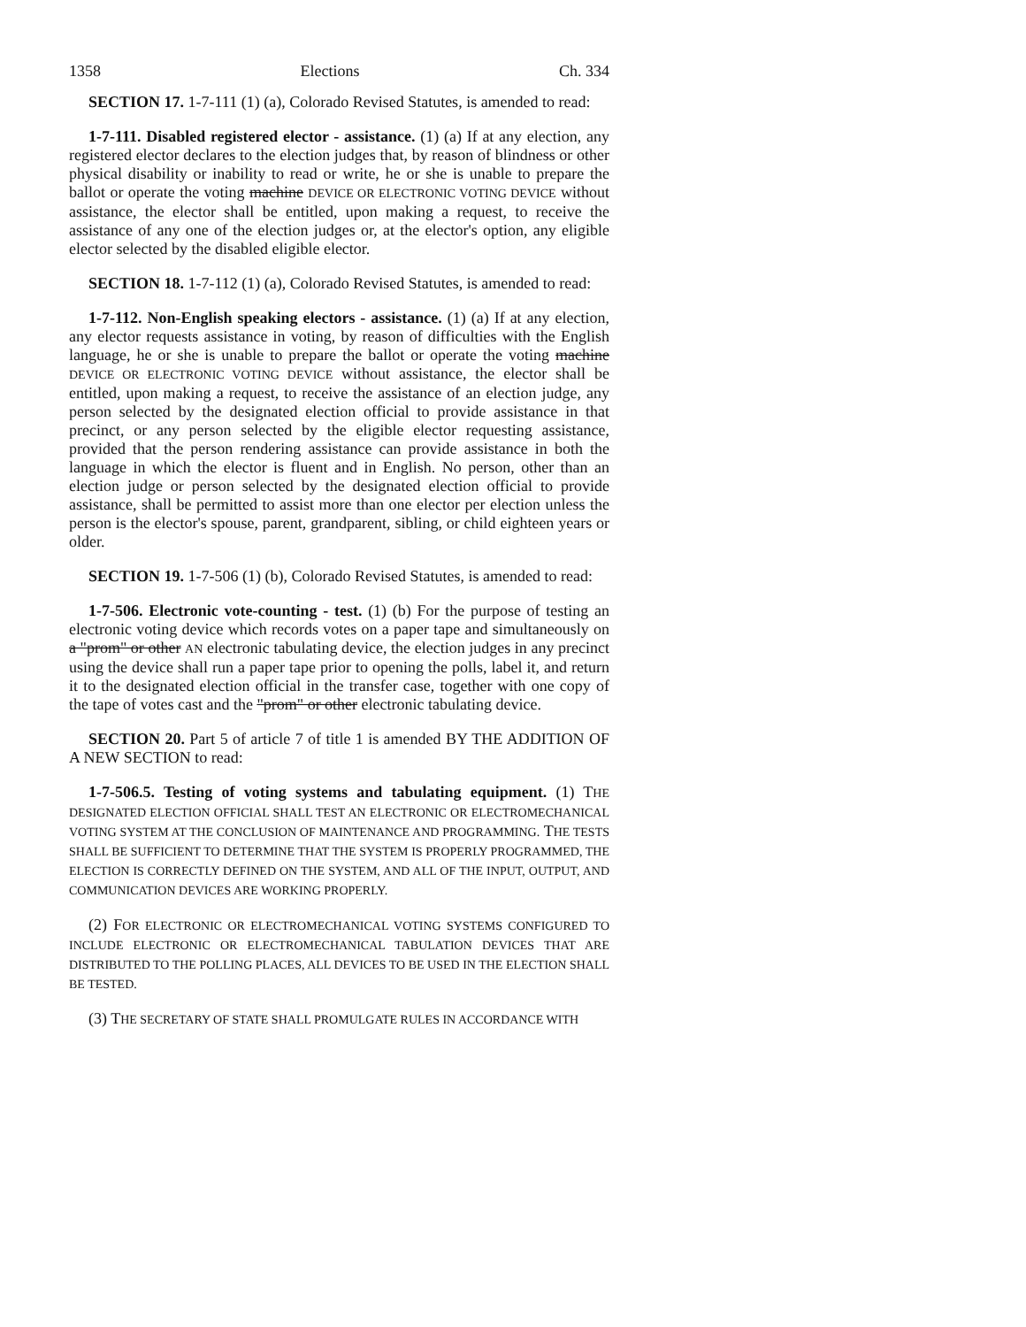1358 Elections Ch. 334
SECTION 17. 1-7-111 (1) (a), Colorado Revised Statutes, is amended to read:
1-7-111. Disabled registered elector - assistance. (1) (a) If at any election, any registered elector declares to the election judges that, by reason of blindness or other physical disability or inability to read or write, he or she is unable to prepare the ballot or operate the voting machine DEVICE OR ELECTRONIC VOTING DEVICE without assistance, the elector shall be entitled, upon making a request, to receive the assistance of any one of the election judges or, at the elector's option, any eligible elector selected by the disabled eligible elector.
SECTION 18. 1-7-112 (1) (a), Colorado Revised Statutes, is amended to read:
1-7-112. Non-English speaking electors - assistance. (1) (a) If at any election, any elector requests assistance in voting, by reason of difficulties with the English language, he or she is unable to prepare the ballot or operate the voting machine DEVICE OR ELECTRONIC VOTING DEVICE without assistance, the elector shall be entitled, upon making a request, to receive the assistance of an election judge, any person selected by the designated election official to provide assistance in that precinct, or any person selected by the eligible elector requesting assistance, provided that the person rendering assistance can provide assistance in both the language in which the elector is fluent and in English. No person, other than an election judge or person selected by the designated election official to provide assistance, shall be permitted to assist more than one elector per election unless the person is the elector's spouse, parent, grandparent, sibling, or child eighteen years or older.
SECTION 19. 1-7-506 (1) (b), Colorado Revised Statutes, is amended to read:
1-7-506. Electronic vote-counting - test. (1) (b) For the purpose of testing an electronic voting device which records votes on a paper tape and simultaneously on a "prom" or other AN electronic tabulating device, the election judges in any precinct using the device shall run a paper tape prior to opening the polls, label it, and return it to the designated election official in the transfer case, together with one copy of the tape of votes cast and the "prom" or other electronic tabulating device.
SECTION 20. Part 5 of article 7 of title 1 is amended BY THE ADDITION OF A NEW SECTION to read:
1-7-506.5. Testing of voting systems and tabulating equipment. (1) THE DESIGNATED ELECTION OFFICIAL SHALL TEST AN ELECTRONIC OR ELECTROMECHANICAL VOTING SYSTEM AT THE CONCLUSION OF MAINTENANCE AND PROGRAMMING. THE TESTS SHALL BE SUFFICIENT TO DETERMINE THAT THE SYSTEM IS PROPERLY PROGRAMMED, THE ELECTION IS CORRECTLY DEFINED ON THE SYSTEM, AND ALL OF THE INPUT, OUTPUT, AND COMMUNICATION DEVICES ARE WORKING PROPERLY.
(2) FOR ELECTRONIC OR ELECTROMECHANICAL VOTING SYSTEMS CONFIGURED TO INCLUDE ELECTRONIC OR ELECTROMECHANICAL TABULATION DEVICES THAT ARE DISTRIBUTED TO THE POLLING PLACES, ALL DEVICES TO BE USED IN THE ELECTION SHALL BE TESTED.
(3) THE SECRETARY OF STATE SHALL PROMULGATE RULES IN ACCORDANCE WITH